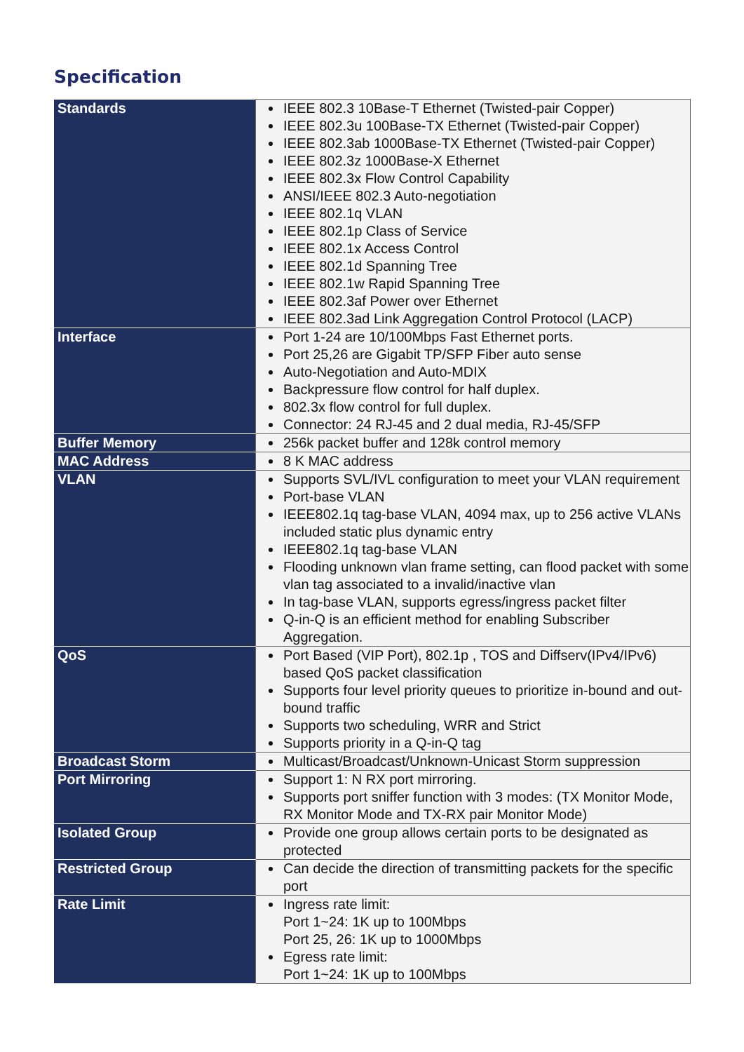Specification
| Standards | IEEE 802.3 10Base-T Ethernet (Twisted-pair Copper) IEEE 802.3u 100Base-TX Ethernet (Twisted-pair Copper) IEEE 802.3ab 1000Base-TX Ethernet (Twisted-pair Copper) IEEE 802.3z 1000Base-X Ethernet IEEE 802.3x Flow Control Capability ANSI/IEEE 802.3 Auto-negotiation IEEE 802.1q VLAN IEEE 802.1p Class of Service IEEE 802.1x Access Control IEEE 802.1d Spanning Tree IEEE 802.1w Rapid Spanning Tree IEEE 802.3af Power over Ethernet IEEE 802.3ad Link Aggregation Control Protocol (LACP) |
| Interface | Port 1-24 are 10/100Mbps Fast Ethernet ports. Port 25,26 are Gigabit TP/SFP Fiber auto sense Auto-Negotiation and Auto-MDIX Backpressure flow control for half duplex. 802.3x flow control for full duplex. Connector: 24 RJ-45 and 2 dual media, RJ-45/SFP |
| Buffer Memory | 256k packet buffer and 128k control memory |
| MAC Address | 8 K MAC address |
| VLAN | Supports SVL/IVL configuration to meet your VLAN requirement Port-base VLAN IEEE802.1q tag-base VLAN, 4094 max, up to 256 active VLANs included static plus dynamic entry IEEE802.1q tag-base VLAN Flooding unknown vlan frame setting, can flood packet with some vlan tag associated to a invalid/inactive vlan In tag-base VLAN, supports egress/ingress packet filter Q-in-Q is an efficient method for enabling Subscriber Aggregation. |
| QoS | Port Based (VIP Port), 802.1p , TOS and Diffserv(IPv4/IPv6) based QoS packet classification Supports four level priority queues to prioritize in-bound and out-bound traffic Supports two scheduling, WRR and Strict Supports priority in a Q-in-Q tag |
| Broadcast Storm | Multicast/Broadcast/Unknown-Unicast Storm suppression |
| Port Mirroring | Support 1: N RX port mirroring. Supports port sniffer function with 3 modes: (TX Monitor Mode, RX Monitor Mode and TX-RX pair Monitor Mode) |
| Isolated Group | Provide one group allows certain ports to be designated as protected |
| Restricted Group | Can decide the direction of transmitting packets for the specific port |
| Rate Limit | Ingress rate limit: Port 1~24: 1K up to 100Mbps Port 25, 26: 1K up to 1000Mbps Egress rate limit: Port 1~24: 1K up to 100Mbps |